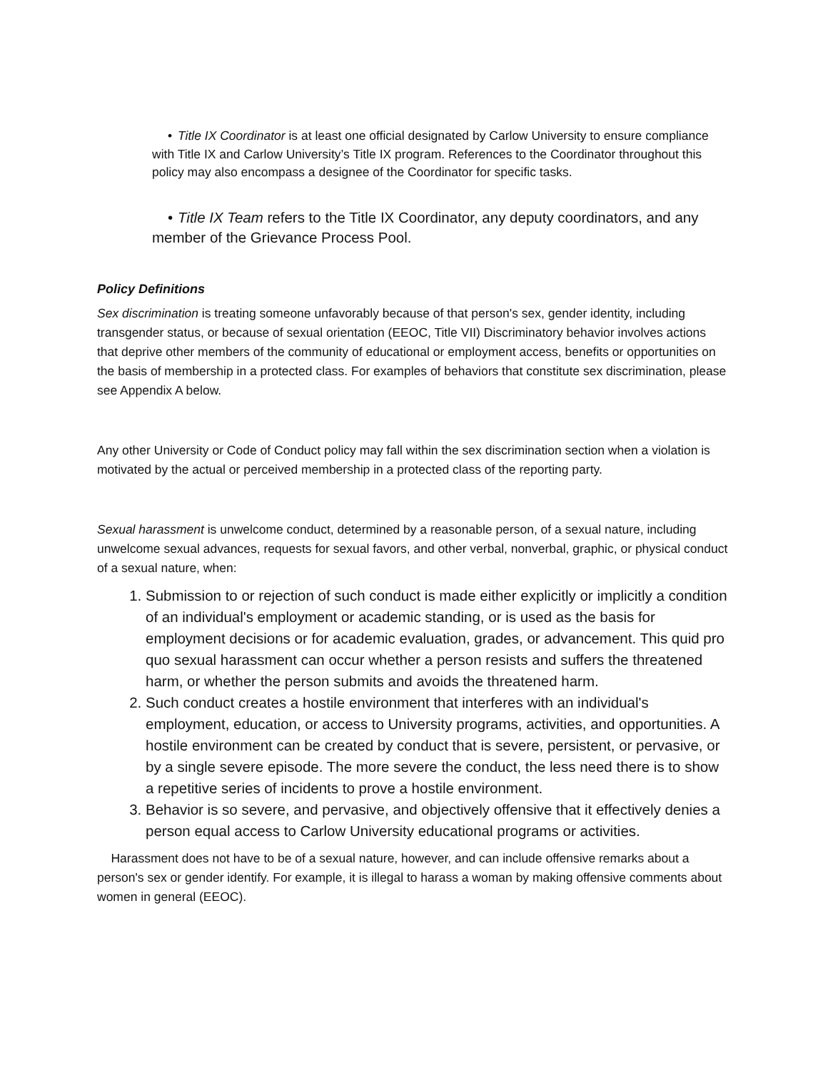• Title IX Coordinator is at least one official designated by Carlow University to ensure compliance with Title IX and Carlow University’s Title IX program. References to the Coordinator throughout this policy may also encompass a designee of the Coordinator for specific tasks.
• Title IX Team refers to the Title IX Coordinator, any deputy coordinators, and any member of the Grievance Process Pool.
Policy Definitions
Sex discrimination is treating someone unfavorably because of that person's sex, gender identity, including transgender status, or because of sexual orientation (EEOC, Title VII) Discriminatory behavior involves actions that deprive other members of the community of educational or employment access, benefits or opportunities on the basis of membership in a protected class. For examples of behaviors that constitute sex discrimination, please see Appendix A below.
Any other University or Code of Conduct policy may fall within the sex discrimination section when a violation is motivated by the actual or perceived membership in a protected class of the reporting party.
Sexual harassment is unwelcome conduct, determined by a reasonable person, of a sexual nature, including unwelcome sexual advances, requests for sexual favors, and other verbal, nonverbal, graphic, or physical conduct of a sexual nature, when:
1. Submission to or rejection of such conduct is made either explicitly or implicitly a condition of an individual's employment or academic standing, or is used as the basis for employment decisions or for academic evaluation, grades, or advancement. This quid pro quo sexual harassment can occur whether a person resists and suffers the threatened harm, or whether the person submits and avoids the threatened harm.
2. Such conduct creates a hostile environment that interferes with an individual's employment, education, or access to University programs, activities, and opportunities. A hostile environment can be created by conduct that is severe, persistent, or pervasive, or by a single severe episode. The more severe the conduct, the less need there is to show a repetitive series of incidents to prove a hostile environment.
3. Behavior is so severe, and pervasive, and objectively offensive that it effectively denies a person equal access to Carlow University educational programs or activities.
Harassment does not have to be of a sexual nature, however, and can include offensive remarks about a person's sex or gender identify. For example, it is illegal to harass a woman by making offensive comments about women in general (EEOC).